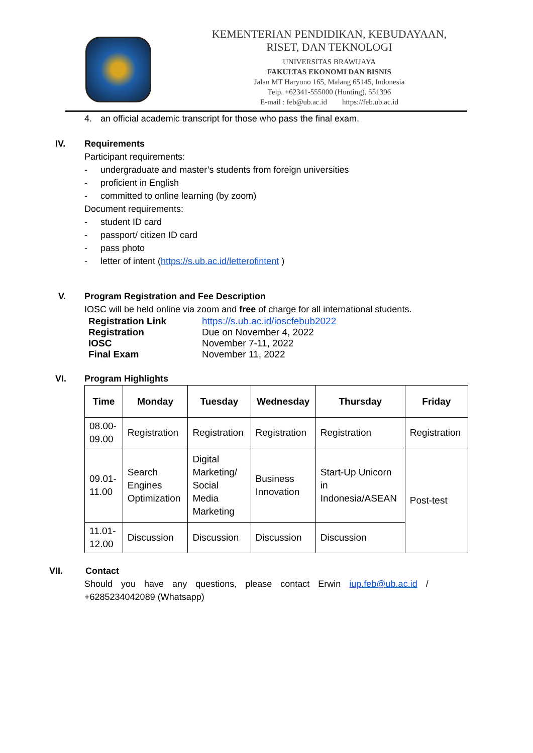KEMENTERIAN PENDIDIKAN, KEBUDAYAAN,
RISET, DAN TEKNOLOGI
UNIVERSITAS BRAWIJAYA
FAKULTAS EKONOMI DAN BISNIS
Jalan MT Haryono 165, Malang 65145, Indonesia
Telp. +62341-555000 (Hunting), 551396
E-mail : feb@ub.ac.id https://feb.ub.ac.id
4. an official academic transcript for those who pass the final exam.
IV. Requirements
Participant requirements:
- undergraduate and master’s students from foreign universities
- proficient in English
- committed to online learning (by zoom)
Document requirements:
- student ID card
- passport/ citizen ID card
- pass photo
- letter of intent (https://s.ub.ac.id/letterofintent )
V. Program Registration and Fee Description
IOSC will be held online via zoom and free of charge for all international students.
| Registration Link | https://s.ub.ac.id/ioscfebub2022 |
| Registration | Due on November 4, 2022 |
| IOSC | November 7-11, 2022 |
| Final Exam | November 11, 2022 |
VI. Program Highlights
| Time | Monday | Tuesday | Wednesday | Thursday | Friday |
| --- | --- | --- | --- | --- | --- |
| 08.00- 09.00 | Registration | Registration | Registration | Registration | Registration |
| 09.01- 11.00 | Search Engines Optimization | Digital Marketing/ Social Media Marketing | Business Innovation | Start-Up Unicorn in Indonesia/ASEAN | Post-test |
| 11.01- 12.00 | Discussion | Discussion | Discussion | Discussion | |
VII. Contact
Should you have any questions, please contact Erwin iup.feb@ub.ac.id /
+6285234042089 (Whatsapp)